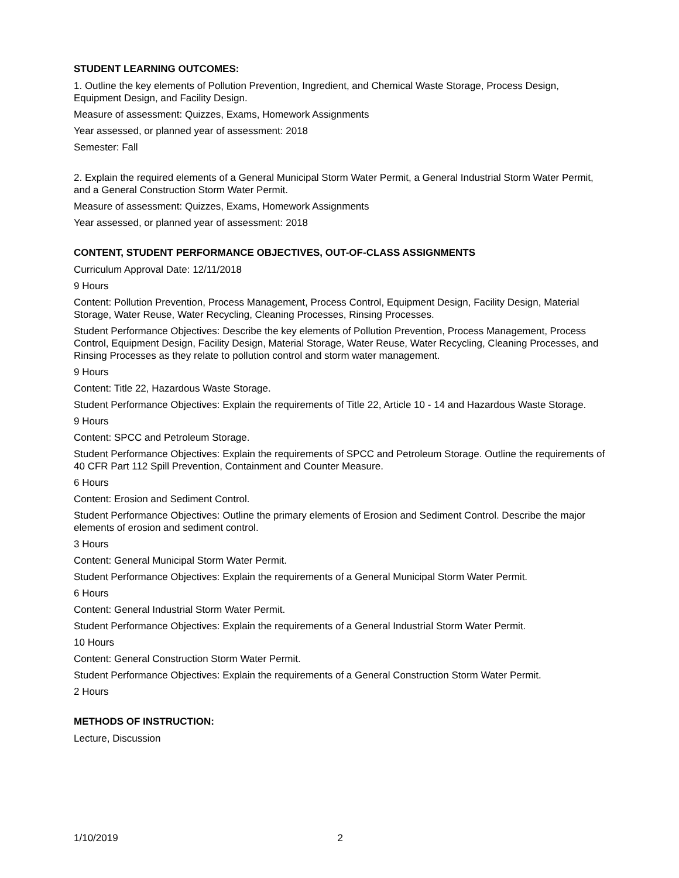STUDENT LEARNING OUTCOMES:
1. Outline the key elements of Pollution Prevention, Ingredient, and Chemical Waste Storage, Process Design, Equipment Design, and Facility Design.
Measure of assessment: Quizzes, Exams, Homework Assignments
Year assessed, or planned year of assessment: 2018
Semester: Fall
2. Explain the required elements of a General Municipal Storm Water Permit, a General Industrial Storm Water Permit, and a General Construction Storm Water Permit.
Measure of assessment: Quizzes, Exams, Homework Assignments
Year assessed, or planned year of assessment: 2018
CONTENT, STUDENT PERFORMANCE OBJECTIVES, OUT-OF-CLASS ASSIGNMENTS
Curriculum Approval Date: 12/11/2018
9 Hours
Content: Pollution Prevention, Process Management, Process Control, Equipment Design, Facility Design, Material Storage, Water Reuse, Water Recycling, Cleaning Processes, Rinsing Processes.
Student Performance Objectives: Describe the key elements of Pollution Prevention, Process Management, Process Control, Equipment Design, Facility Design, Material Storage, Water Reuse, Water Recycling, Cleaning Processes, and Rinsing Processes as they relate to pollution control and storm water management.
9 Hours
Content: Title 22, Hazardous Waste Storage.
Student Performance Objectives: Explain the requirements of Title 22, Article 10 - 14 and Hazardous Waste Storage.
9 Hours
Content: SPCC and Petroleum Storage.
Student Performance Objectives: Explain the requirements of SPCC and Petroleum Storage. Outline the requirements of 40 CFR Part 112 Spill Prevention, Containment and Counter Measure.
6 Hours
Content: Erosion and Sediment Control.
Student Performance Objectives: Outline the primary elements of Erosion and Sediment Control. Describe the major elements of erosion and sediment control.
3 Hours
Content: General Municipal Storm Water Permit.
Student Performance Objectives: Explain the requirements of a General Municipal Storm Water Permit.
6 Hours
Content: General Industrial Storm Water Permit.
Student Performance Objectives: Explain the requirements of a General Industrial Storm Water Permit.
10 Hours
Content: General Construction Storm Water Permit.
Student Performance Objectives: Explain the requirements of a General Construction Storm Water Permit.
2 Hours
METHODS OF INSTRUCTION:
Lecture, Discussion
1/10/2019 2